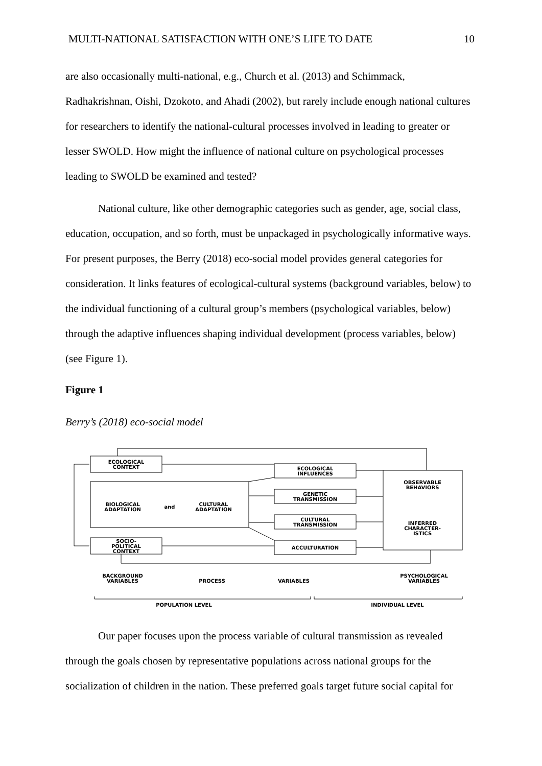MULTI-NATIONAL SATISFACTION WITH ONE’S LIFE TO DATE 10
are also occasionally multi-national, e.g., Church et al. (2013) and Schimmack, Radhakrishnan, Oishi, Dzokoto, and Ahadi (2002), but rarely include enough national cultures for researchers to identify the national-cultural processes involved in leading to greater or lesser SWOLD. How might the influence of national culture on psychological processes leading to SWOLD be examined and tested?
National culture, like other demographic categories such as gender, age, social class, education, occupation, and so forth, must be unpackaged in psychologically informative ways. For present purposes, the Berry (2018) eco-social model provides general categories for consideration. It links features of ecological-cultural systems (background variables, below) to the individual functioning of a cultural group’s members (psychological variables, below) through the adaptive influences shaping individual development (process variables, below) (see Figure 1).
Figure 1
Berry’s (2018) eco-social model
ECOLOGICAL
CONTEXT
BIOLOGICAL
ADAPTATION
and
CULTURAL
ADAPTATION
SOCIO-
POLITICAL
CONTEXT
ECOLOGICAL
INFLUENCES
GENETIC
TRANSMISSION
CULTURAL
TRANSMISSION
ACCULTURATION
OBSERVABLE
BEHAVIORS
INFERRED
CHARACTER-
ISTICS
BACKGROUND
VARIABLES
PROCESS
VARIABLES
PSYCHOLOGICAL
VARIABLES
POPULATION LEVEL
INDIVIDUAL LEVEL
Our paper focuses upon the process variable of cultural transmission as revealed through the goals chosen by representative populations across national groups for the socialization of children in the nation. These preferred goals target future social capital for